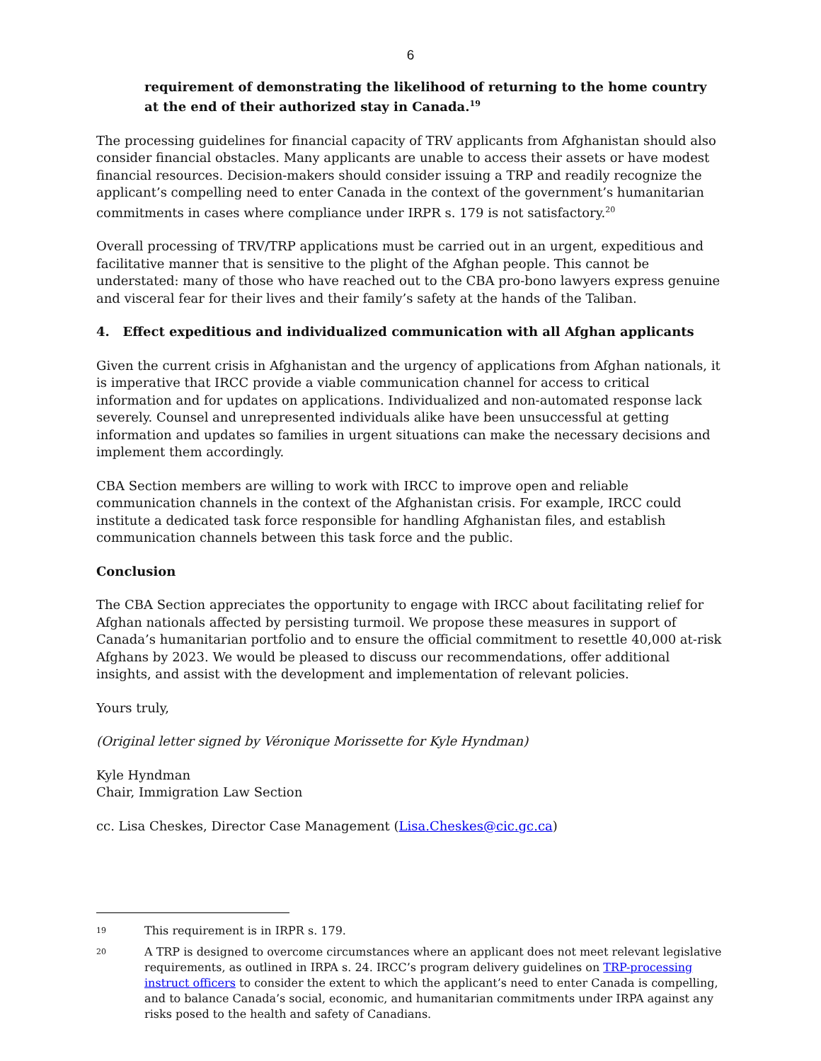6
requirement of demonstrating the likelihood of returning to the home country at the end of their authorized stay in Canada.<sup>19</sup>
The processing guidelines for financial capacity of TRV applicants from Afghanistan should also consider financial obstacles. Many applicants are unable to access their assets or have modest financial resources. Decision-makers should consider issuing a TRP and readily recognize the applicant’s compelling need to enter Canada in the context of the government’s humanitarian commitments in cases where compliance under IRPR s. 179 is not satisfactory.<sup>20</sup>
Overall processing of TRV/TRP applications must be carried out in an urgent, expeditious and facilitative manner that is sensitive to the plight of the Afghan people. This cannot be understated: many of those who have reached out to the CBA pro-bono lawyers express genuine and visceral fear for their lives and their family’s safety at the hands of the Taliban.
4. Effect expeditious and individualized communication with all Afghan applicants
Given the current crisis in Afghanistan and the urgency of applications from Afghan nationals, it is imperative that IRCC provide a viable communication channel for access to critical information and for updates on applications. Individualized and non-automated response lack severely. Counsel and unrepresented individuals alike have been unsuccessful at getting information and updates so families in urgent situations can make the necessary decisions and implement them accordingly.
CBA Section members are willing to work with IRCC to improve open and reliable communication channels in the context of the Afghanistan crisis. For example, IRCC could institute a dedicated task force responsible for handling Afghanistan files, and establish communication channels between this task force and the public.
Conclusion
The CBA Section appreciates the opportunity to engage with IRCC about facilitating relief for Afghan nationals affected by persisting turmoil. We propose these measures in support of Canada’s humanitarian portfolio and to ensure the official commitment to resettle 40,000 at-risk Afghans by 2023. We would be pleased to discuss our recommendations, offer additional insights, and assist with the development and implementation of relevant policies.
Yours truly,
(Original letter signed by Véronique Morissette for Kyle Hyndman)
Kyle Hyndman
Chair, Immigration Law Section
cc. Lisa Cheskes, Director Case Management (Lisa.Cheskes@cic.gc.ca)
19 This requirement is in IRPR s. 179.
20 A TRP is designed to overcome circumstances where an applicant does not meet relevant legislative requirements, as outlined in IRPA s. 24. IRCC’s program delivery guidelines on TRP-processing instruct officers to consider the extent to which the applicant’s need to enter Canada is compelling, and to balance Canada’s social, economic, and humanitarian commitments under IRPA against any risks posed to the health and safety of Canadians.